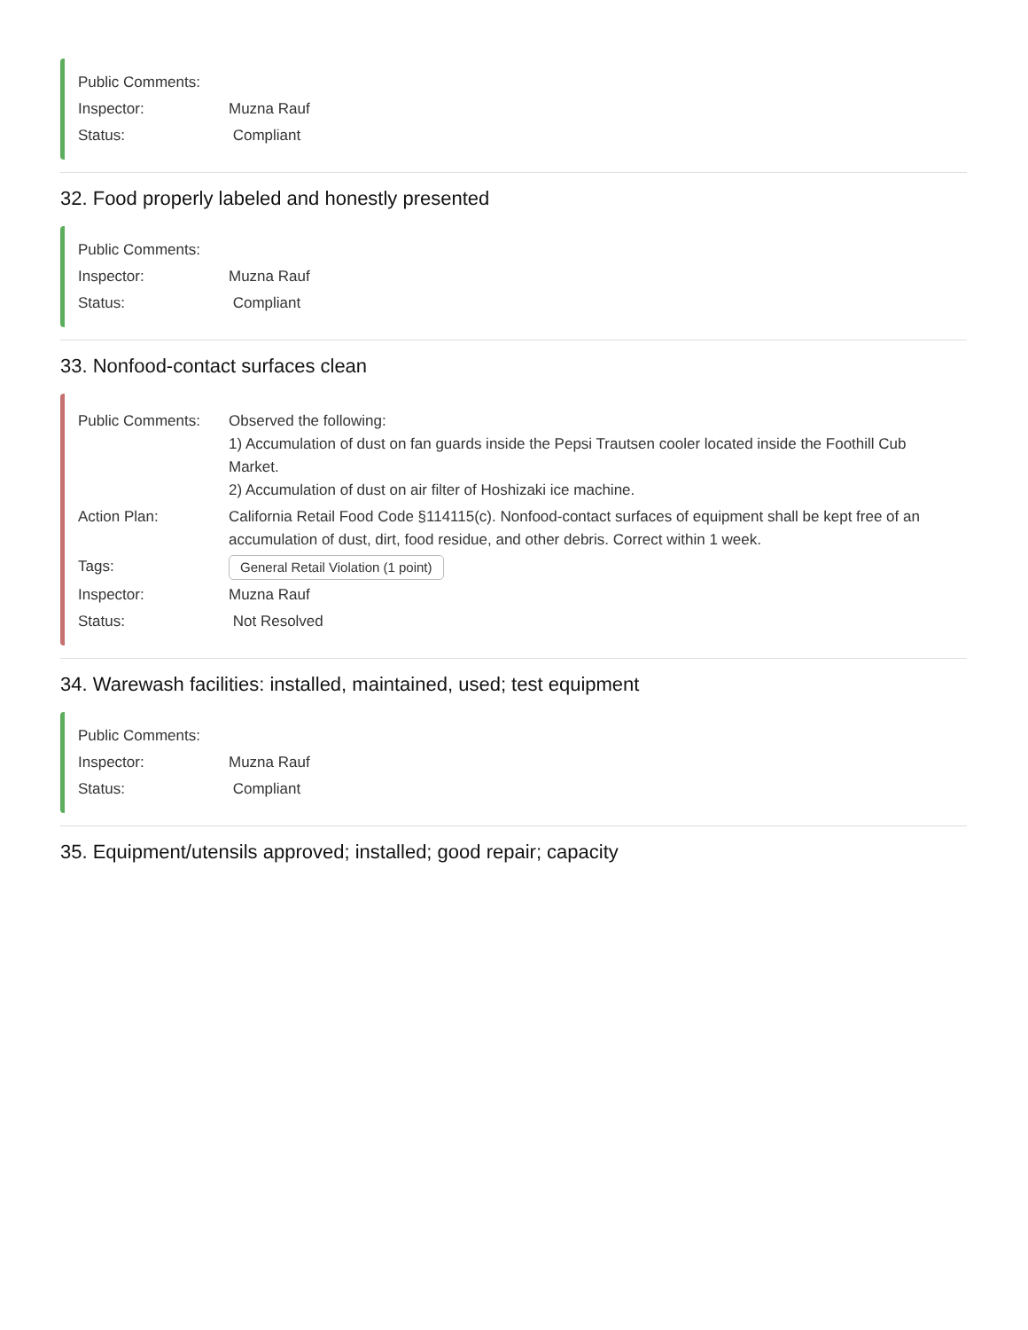Public Comments:
Inspector: Muzna Rauf
Status: Compliant
32. Food properly labeled and honestly presented
Public Comments:
Inspector: Muzna Rauf
Status: Compliant
33. Nonfood-contact surfaces clean
Public Comments: Observed the following:
1) Accumulation of dust on fan guards inside the Pepsi Trautsen cooler located inside the Foothill Cub Market.
2) Accumulation of dust on air filter of Hoshizaki ice machine.
Action Plan: California Retail Food Code §114115(c). Nonfood-contact surfaces of equipment shall be kept free of an accumulation of dust, dirt, food residue, and other debris. Correct within 1 week.
Tags: General Retail Violation (1 point)
Inspector: Muzna Rauf
Status: Not Resolved
34. Warewash facilities: installed, maintained, used; test equipment
Public Comments:
Inspector: Muzna Rauf
Status: Compliant
35. Equipment/utensils approved; installed; good repair; capacity